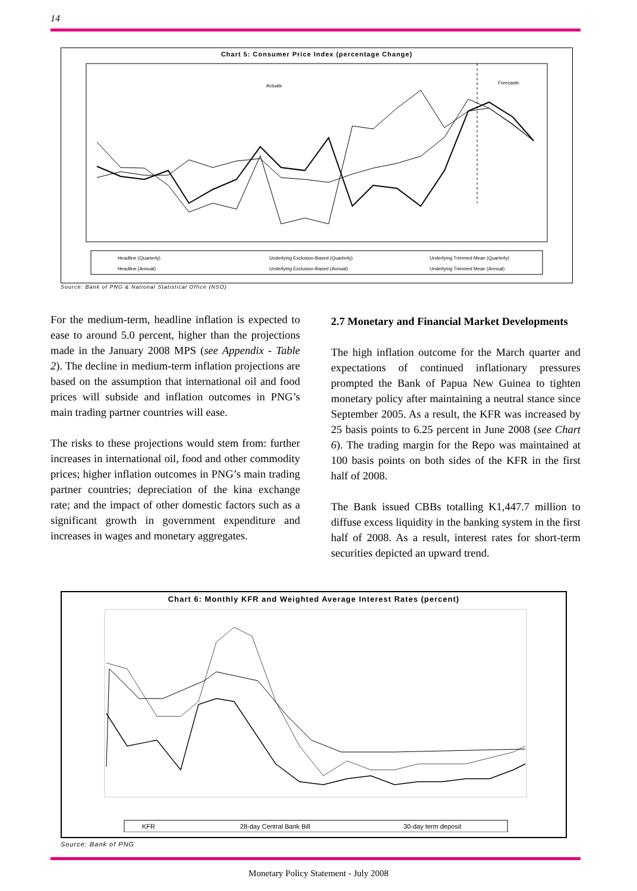14
Chart 5: Consumer Price Index (percentage Change)
Actuals
Forecasts
Headline (Quarterly)
Underlying Exclusion-Based (Quarterly)
Underlying Trimmed Mean (Quarterly)
Headline (Annual)
Underlying Exclusion-Based (Annual)
Underlying Trimmed Mean (Annual)
Source: Bank of PNG & National Statistical Office (NSO)
For the medium-term, headline inflation is expected to ease to around 5.0 percent, higher than the projections made in the January 2008 MPS (see Appendix - Table 2). The decline in medium-term inflation projections are based on the assumption that international oil and food prices will subside and inflation outcomes in PNG’s main trading partner countries will ease.
The risks to these projections would stem from: further increases in international oil, food and other commodity prices; higher inflation outcomes in PNG’s main trading partner countries; depreciation of the kina exchange rate; and the impact of other domestic factors such as a significant growth in government expenditure and increases in wages and monetary aggregates.
2.7 Monetary and Financial Market Developments
The high inflation outcome for the March quarter and expectations of continued inflationary pressures prompted the Bank of Papua New Guinea to tighten monetary policy after maintaining a neutral stance since September 2005. As a result, the KFR was increased by 25 basis points to 6.25 percent in June 2008 (see Chart 6). The trading margin for the Repo was maintained at 100 basis points on both sides of the KFR in the first half of 2008.
The Bank issued CBBs totalling K1,447.7 million to diffuse excess liquidity in the banking system in the first half of 2008. As a result, interest rates for short-term securities depicted an upward trend.
Chart 6: Monthly KFR and Weighted Average Interest Rates (percent)
KFR
28-day Central Bank Bill
30-day term deposit
Source: Bank of PNG
Monetary Policy Statement - July 2008